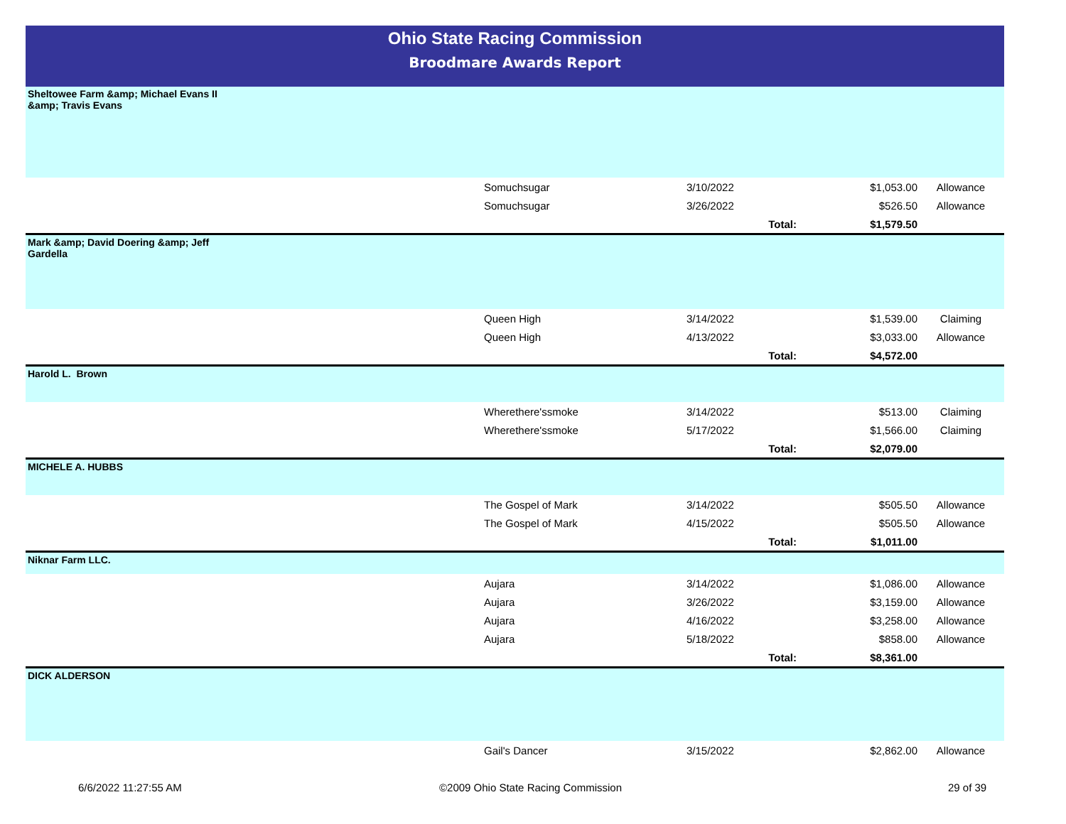Ohio State Racing Commission
Broodmare Awards Report
| Sheltowee Farm &amp; Michael Evans II &amp; Travis Evans | | | | | |
| | Somuchsugar | 3/10/2022 | | $1,053.00 | Allowance |
| | Somuchsugar | 3/26/2022 | | $526.50 | Allowance |
| | | Total: | | $1,579.50 | |
| Mark &amp; David Doering &amp; Jeff Gardella | | | | | |
| | Queen High | 3/14/2022 | | $1,539.00 | Claiming |
| | Queen High | 4/13/2022 | | $3,033.00 | Allowance |
| | | Total: | | $4,572.00 | |
| Harold L. Brown | | | | | |
| | Wherethere'ssmoke | 3/14/2022 | | $513.00 | Claiming |
| | Wherethere'ssmoke | 5/17/2022 | | $1,566.00 | Claiming |
| | | Total: | | $2,079.00 | |
| MICHELE A. HUBBS | | | | | |
| | The Gospel of Mark | 3/14/2022 | | $505.50 | Allowance |
| | The Gospel of Mark | 4/15/2022 | | $505.50 | Allowance |
| | | Total: | | $1,011.00 | |
| Niknar Farm LLC. | | | | | |
| | Aujara | 3/14/2022 | | $1,086.00 | Allowance |
| | Aujara | 3/26/2022 | | $3,159.00 | Allowance |
| | Aujara | 4/16/2022 | | $3,258.00 | Allowance |
| | Aujara | 5/18/2022 | | $858.00 | Allowance |
| | | Total: | | $8,361.00 | |
| DICK ALDERSON | | | | | |
| | Gail's Dancer | 3/15/2022 | | $2,862.00 | Allowance |
6/6/2022 11:27:55 AM ©2009 Ohio State Racing Commission 29 of 39